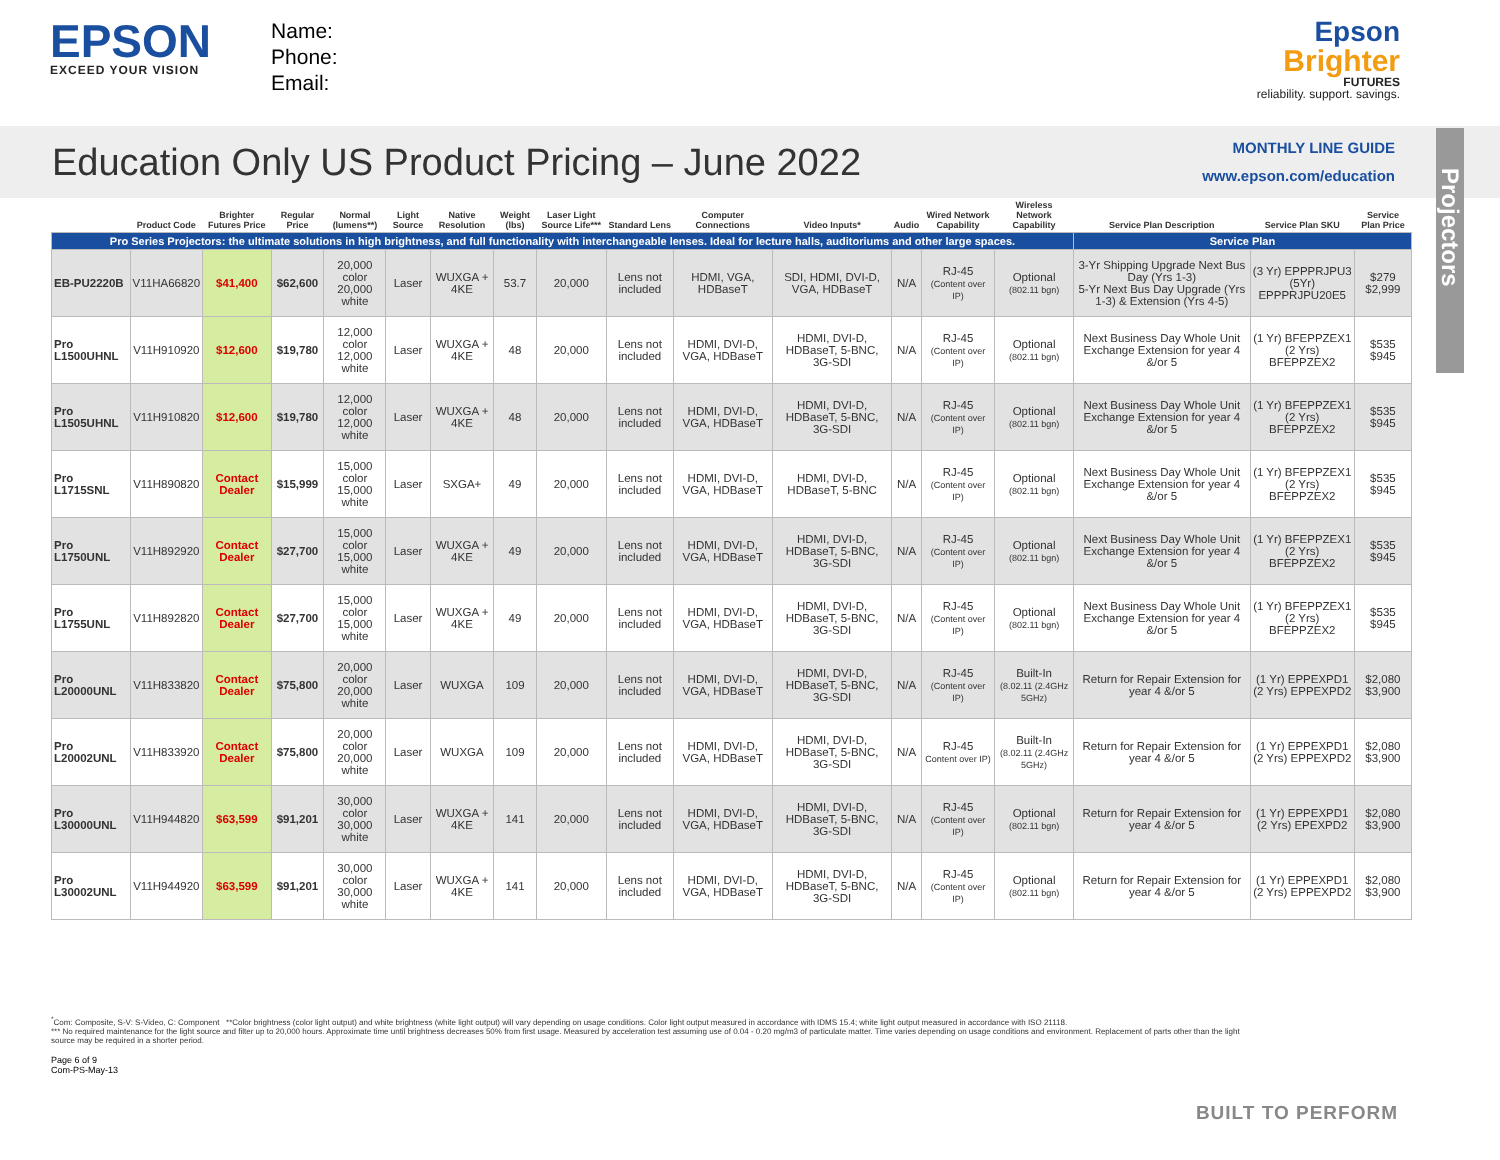EPSON
EXCEED YOUR VISION
Name:
Phone:
Email:
Epson
Brighter
FUTURES
reliability. support. savings.
Education Only US Product Pricing – June 2022
MONTHLY LINE GUIDE
www.epson.com/education
Projectors
| | Product Code | Brighter Futures Price | Regular Price | Normal (lumens**) | Light Source | Native Resolution | Weight (lbs) | Laser Light Source Life*** | Standard Lens | Computer Connections | Video Inputs* | Audio | Wired Network Capability | Wireless Network Capability | Service Plan Description | Service Plan SKU | Service Plan Price |
| --- | --- | --- | --- | --- | --- | --- | --- | --- | --- | --- | --- | --- | --- | --- | --- | --- | --- |
| Pro Series Projectors: the ultimate solutions in high brightness, and full functionality with interchangeable lenses. Ideal for lecture halls, auditoriums and other large spaces. | | | | | | | | | | | | | | | Service Plan | | |
| EB-PU2220B | V11HA66820 | $41,400 | $62,600 | 20,000 color 20,000 white | Laser | WUXGA + 4KE | 53.7 | 20,000 | Lens not included | HDMI, VGA, HDBaseT | SDI, HDMI, DVI-D, VGA, HDBaseT | N/A | RJ-45 (Content over IP) | Optional (802.11 bgn) | 3-Yr Shipping Upgrade Next Bus Day (Yrs 1-3) 5-Yr Next Bus Day Upgrade (Yrs 1-3) & Extension (Yrs 4-5) | (3 Yr) EPPPRJPU3 (5Yr) EPPPRJPU20E5 | $279 $2,999 |
| Pro L1500UHNL | V11H910920 | $12,600 | $19,780 | 12,000 color 12,000 white | Laser | WUXGA + 4KE | 48 | 20,000 | Lens not included | HDMI, DVI-D, VGA, HDBaseT | HDMI, DVI-D, HDBaseT, 5-BNC, 3G-SDI | N/A | RJ-45 (Content over IP) | Optional (802.11 bgn) | Next Business Day Whole Unit Exchange Extension for year 4 &/or 5 | (1 Yr) BFEPPZEX1 (2 Yrs) BFEPPZEX2 | $535 $945 |
| Pro L1505UHNL | V11H910820 | $12,600 | $19,780 | 12,000 color 12,000 white | Laser | WUXGA + 4KE | 48 | 20,000 | Lens not included | HDMI, DVI-D, VGA, HDBaseT | HDMI, DVI-D, HDBaseT, 5-BNC, 3G-SDI | N/A | RJ-45 (Content over IP) | Optional (802.11 bgn) | Next Business Day Whole Unit Exchange Extension for year 4 &/or 5 | (1 Yr) BFEPPZEX1 (2 Yrs) BFEPPZEX2 | $535 $945 |
| Pro L1715SNL | V11H890820 | Contact Dealer | $15,999 | 15,000 color 15,000 white | Laser | SXGA+ | 49 | 20,000 | Lens not included | HDMI, DVI-D, VGA, HDBaseT | HDMI, DVI-D, HDBaseT, 5-BNC | N/A | RJ-45 (Content over IP) | Optional (802.11 bgn) | Next Business Day Whole Unit Exchange Extension for year 4 &/or 5 | (1 Yr) BFEPPZEX1 (2 Yrs) BFEPPZEX2 | $535 $945 |
| Pro L1750UNL | V11H892920 | Contact Dealer | $27,700 | 15,000 color 15,000 white | Laser | WUXGA + 4KE | 49 | 20,000 | Lens not included | HDMI, DVI-D, VGA, HDBaseT | HDMI, DVI-D, HDBaseT, 5-BNC, 3G-SDI | N/A | RJ-45 (Content over IP) | Optional (802.11 bgn) | Next Business Day Whole Unit Exchange Extension for year 4 &/or 5 | (1 Yr) BFEPPZEX1 (2 Yrs) BFEPPZEX2 | $535 $945 |
| Pro L1755UNL | V11H892820 | Contact Dealer | $27,700 | 15,000 color 15,000 white | Laser | WUXGA + 4KE | 49 | 20,000 | Lens not included | HDMI, DVI-D, VGA, HDBaseT | HDMI, DVI-D, HDBaseT, 5-BNC, 3G-SDI | N/A | RJ-45 (Content over IP) | Optional (802.11 bgn) | Next Business Day Whole Unit Exchange Extension for year 4 &/or 5 | (1 Yr) BFEPPZEX1 (2 Yrs) BFEPPZEX2 | $535 $945 |
| Pro L20000UNL | V11H833820 | Contact Dealer | $75,800 | 20,000 color 20,000 white | Laser | WUXGA | 109 | 20,000 | Lens not included | HDMI, DVI-D, VGA, HDBaseT | HDMI, DVI-D, HDBaseT, 5-BNC, 3G-SDI | N/A | RJ-45 (Content over IP) | Built-In (8.02.11 (2.4GHz 5GHz) | Return for Repair Extension for year 4 &/or 5 | (1 Yr) EPPEXPD1 (2 Yrs) EPPEXPD2 | $2,080 $3,900 |
| Pro L20002UNL | V11H833920 | Contact Dealer | $75,800 | 20,000 color 20,000 white | Laser | WUXGA | 109 | 20,000 | Lens not included | HDMI, DVI-D, VGA, HDBaseT | HDMI, DVI-D, HDBaseT, 5-BNC, 3G-SDI | N/A | RJ-45 Content over IP) | Built-In (8.02.11 (2.4GHz 5GHz) | Return for Repair Extension for year 4 &/or 5 | (1 Yr) EPPEXPD1 (2 Yrs) EPPEXPD2 | $2,080 $3,900 |
| Pro L30000UNL | V11H944820 | $63,599 | $91,201 | 30,000 color 30,000 white | Laser | WUXGA + 4KE | 141 | 20,000 | Lens not included | HDMI, DVI-D, VGA, HDBaseT | HDMI, DVI-D, HDBaseT, 5-BNC, 3G-SDI | N/A | RJ-45 (Content over IP) | Optional (802.11 bgn) | Return for Repair Extension for year 4 &/or 5 | (1 Yr) EPPEXPD1 (2 Yrs) EPEXPD2 | $2,080 $3,900 |
| Pro L30002UNL | V11H944920 | $63,599 | $91,201 | 30,000 color 30,000 white | Laser | WUXGA + 4KE | 141 | 20,000 | Lens not included | HDMI, DVI-D, VGA, HDBaseT | HDMI, DVI-D, HDBaseT, 5-BNC, 3G-SDI | N/A | RJ-45 (Content over IP) | Optional (802.11 bgn) | Return for Repair Extension for year 4 &/or 5 | (1 Yr) EPPEXPD1 (2 Yrs) EPPEXPD2 | $2,080 $3,900 |
<sup>*</sup> Com: Composite, S-V: S-Video, C: Component **Color brightness (color light output) and white brightness (white light output) will vary depending on usage conditions. Color light output measured in accordance with IDMS 15.4; white light output measured in accordance with ISO 21118.
*** No required maintenance for the light source and filter up to 20,000 hours. Approximate time until brightness decreases 50% from first usage. Measured by acceleration test assuming use of 0.04 - 0.20 mg/m3 of particulate matter. Time varies depending on usage conditions and environment. Replacement of parts other than the light source may be required in a shorter period.
Page 6 of 9
Com-PS-May-13
BUILT TO PERFORM